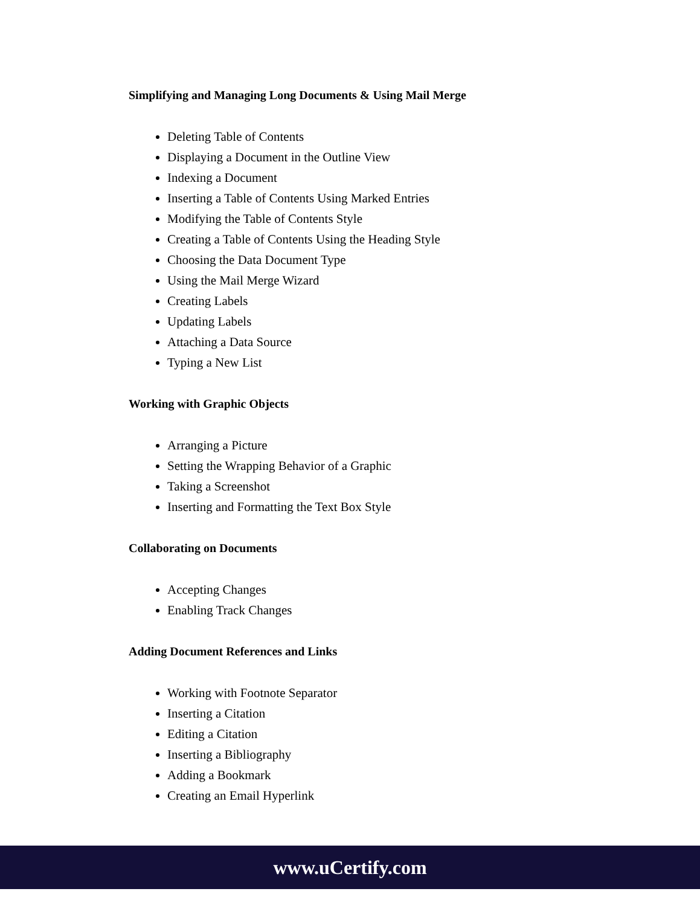Simplifying and Managing Long Documents & Using Mail Merge
Deleting Table of Contents
Displaying a Document in the Outline View
Indexing a Document
Inserting a Table of Contents Using Marked Entries
Modifying the Table of Contents Style
Creating a Table of Contents Using the Heading Style
Choosing the Data Document Type
Using the Mail Merge Wizard
Creating Labels
Updating Labels
Attaching a Data Source
Typing a New List
Working with Graphic Objects
Arranging a Picture
Setting the Wrapping Behavior of a Graphic
Taking a Screenshot
Inserting and Formatting the Text Box Style
Collaborating on Documents
Accepting Changes
Enabling Track Changes
Adding Document References and Links
Working with Footnote Separator
Inserting a Citation
Editing a Citation
Inserting a Bibliography
Adding a Bookmark
Creating an Email Hyperlink
www.uCertify.com